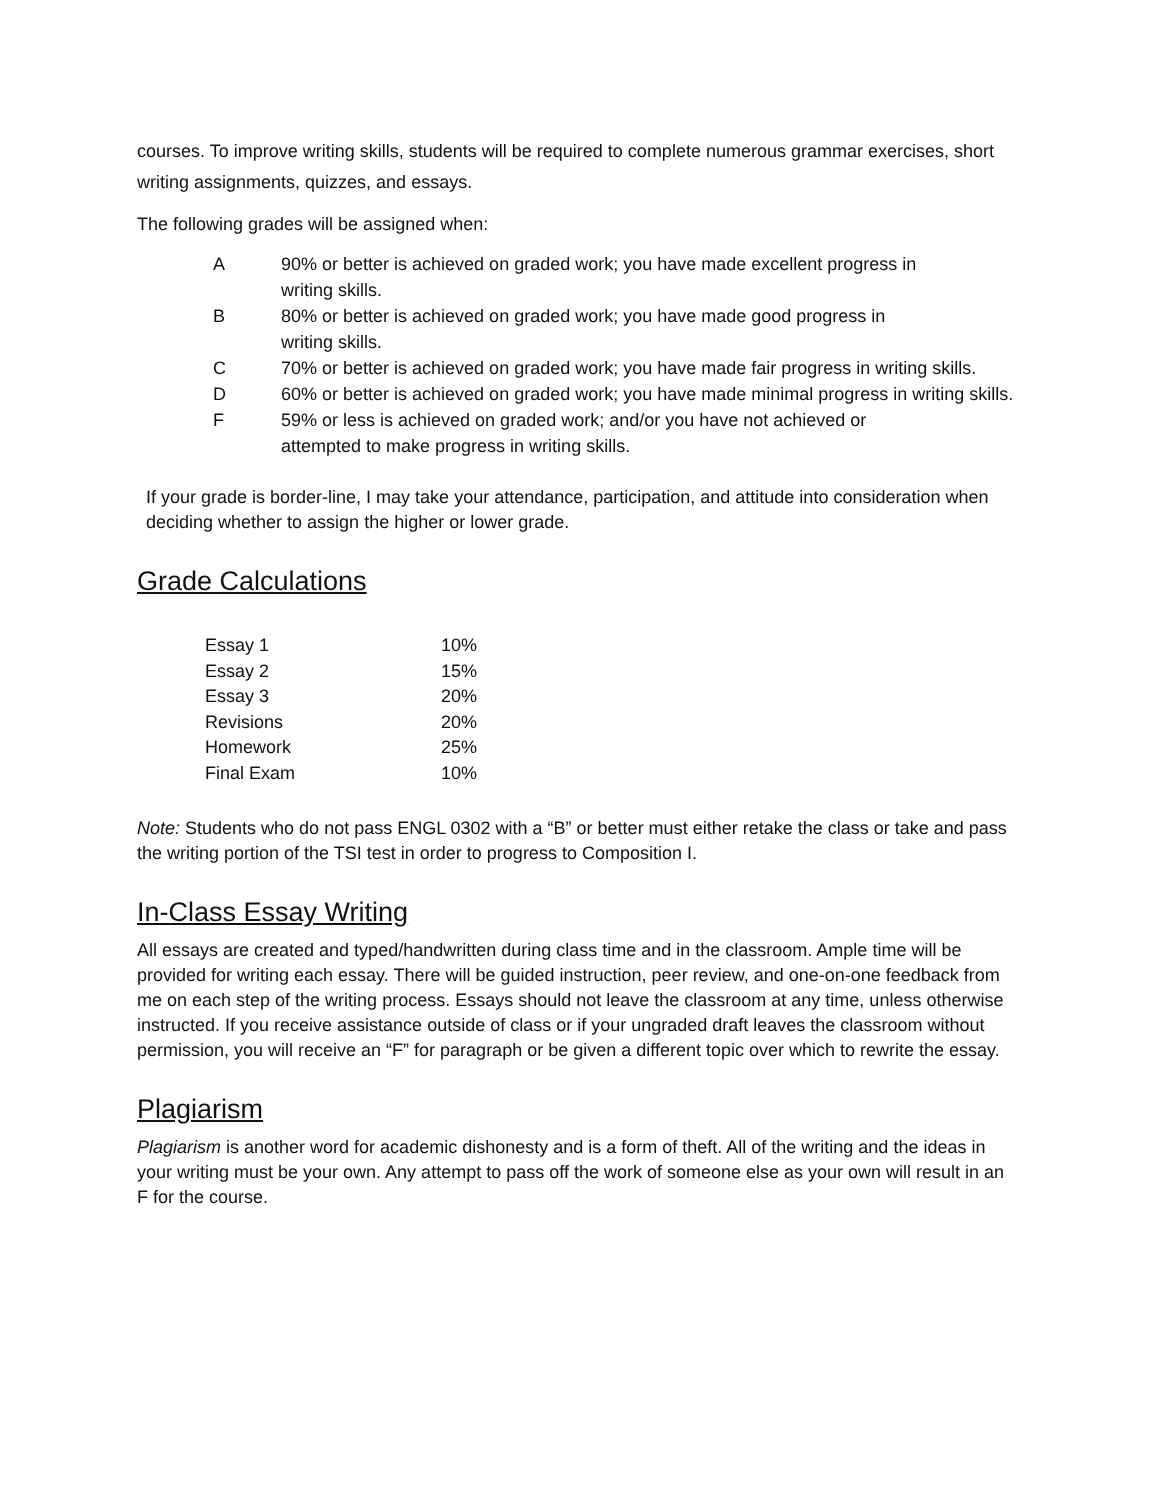courses. To improve writing skills, students will be required to complete numerous grammar exercises, short writing assignments, quizzes, and essays.
The following grades will be assigned when:
| A | 90% or better is achieved on graded work; you have made excellent progress in writing skills. |
| B | 80% or better is achieved on graded work; you have made good progress in writing skills. |
| C | 70% or better is achieved on graded work; you have made fair progress in writing skills. |
| D | 60% or better is achieved on graded work; you have made minimal progress in writing skills. |
| F | 59% or less is achieved on graded work; and/or you have not achieved or attempted to make progress in writing skills. |
If your grade is border-line, I may take your attendance, participation, and attitude into consideration when deciding whether to assign the higher or lower grade.
Grade Calculations
| Essay 1 | 10% |
| Essay 2 | 15% |
| Essay 3 | 20% |
| Revisions | 20% |
| Homework | 25% |
| Final Exam | 10% |
Note: Students who do not pass ENGL 0302 with a “B” or better must either retake the class or take and pass the writing portion of the TSI test in order to progress to Composition I.
In-Class Essay Writing
All essays are created and typed/handwritten during class time and in the classroom. Ample time will be provided for writing each essay. There will be guided instruction, peer review, and one-on-one feedback from me on each step of the writing process. Essays should not leave the classroom at any time, unless otherwise instructed. If you receive assistance outside of class or if your ungraded draft leaves the classroom without permission, you will receive an “F” for paragraph or be given a different topic over which to rewrite the essay.
Plagiarism
Plagiarism is another word for academic dishonesty and is a form of theft. All of the writing and the ideas in your writing must be your own. Any attempt to pass off the work of someone else as your own will result in an F for the course.